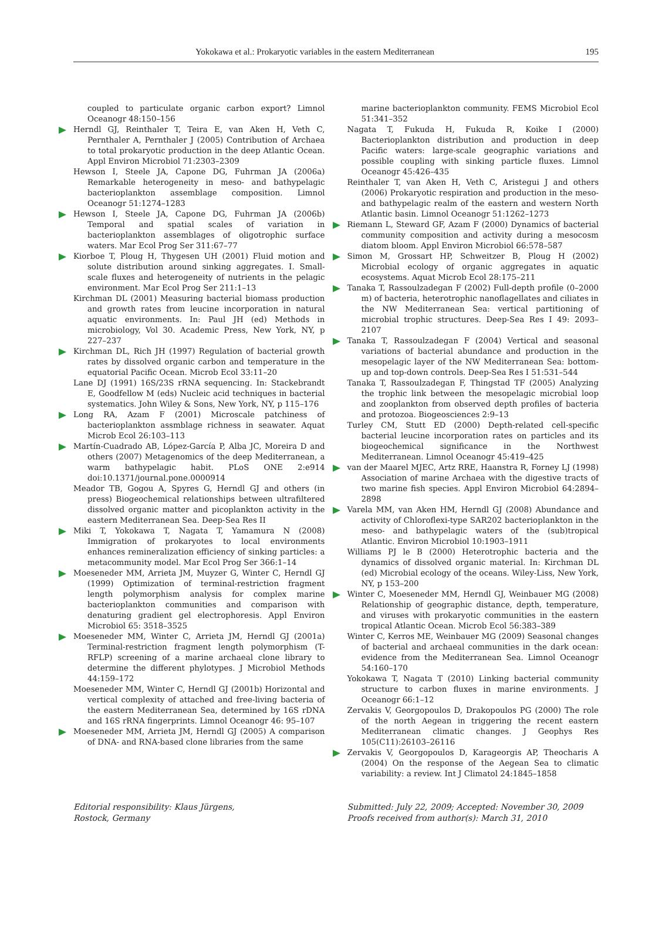Yokokawa et al.: Prokaryotic variables in the eastern Mediterranean 195
coupled to particulate organic carbon export? Limnol Oceanogr 48:150–156
Herndl GJ, Reinthaler T, Teira E, van Aken H, Veth C, Pernthaler A, Pernthaler J (2005) Contribution of Archaea to total prokaryotic production in the deep Atlantic Ocean. Appl Environ Microbiol 71:2303–2309
Hewson I, Steele JA, Capone DG, Fuhrman JA (2006a) Remarkable heterogeneity in meso- and bathypelagic bacterioplankton assemblage composition. Limnol Oceanogr 51:1274–1283
Hewson I, Steele JA, Capone DG, Fuhrman JA (2006b) Temporal and spatial scales of variation in bacterioplankton assemblages of oligotrophic surface waters. Mar Ecol Prog Ser 311:67–77
Kiorboe T, Ploug H, Thygesen UH (2001) Fluid motion and solute distribution around sinking aggregates. I. Small-scale fluxes and heterogeneity of nutrients in the pelagic environment. Mar Ecol Prog Ser 211:1–13
Kirchman DL (2001) Measuring bacterial biomass production and growth rates from leucine incorporation in natural aquatic environments. In: Paul JH (ed) Methods in microbiology, Vol 30. Academic Press, New York, NY, p 227–237
Kirchman DL, Rich JH (1997) Regulation of bacterial growth rates by dissolved organic carbon and temperature in the equatorial Pacific Ocean. Microb Ecol 33:11–20
Lane DJ (1991) 16S/23S rRNA sequencing. In: Stackebrandt E, Goodfellow M (eds) Nucleic acid techniques in bacterial systematics. John Wiley & Sons, New York, NY, p 115–176
Long RA, Azam F (2001) Microscale patchiness of bacterioplankton assmblage richness in seawater. Aquat Microb Ecol 26:103–113
Martín-Cuadrado AB, López-García P, Alba JC, Moreira D and others (2007) Metagenomics of the deep Mediterranean, a warm bathypelagic habit. PLoS ONE 2:e914 doi:10.1371/journal.pone.0000914
Meador TB, Gogou A, Spyres G, Herndl GJ and others (in press) Biogeochemical relationships between ultrafiltered dissolved organic matter and picoplankton activity in the eastern Mediterranean Sea. Deep-Sea Res II
Miki T, Yokokawa T, Nagata T, Yamamura N (2008) Immigration of prokaryotes to local environments enhances remineralization efficiency of sinking particles: a metacommunity model. Mar Ecol Prog Ser 366:1–14
Moeseneder MM, Arrieta JM, Muyzer G, Winter C, Herndl GJ (1999) Optimization of terminal-restriction fragment length polymorphism analysis for complex marine bacterioplankton communities and comparison with denaturing gradient gel electrophoresis. Appl Environ Microbiol 65: 3518–3525
Moeseneder MM, Winter C, Arrieta JM, Herndl GJ (2001a) Terminal-restriction fragment length polymorphism (T-RFLP) screening of a marine archaeal clone library to determine the different phylotypes. J Microbiol Methods 44:159–172
Moeseneder MM, Winter C, Herndl GJ (2001b) Horizontal and vertical complexity of attached and free-living bacteria of the eastern Mediterranean Sea, determined by 16S rDNA and 16S rRNA fingerprints. Limnol Oceanogr 46: 95–107
Moeseneder MM, Arrieta JM, Herndl GJ (2005) A comparison of DNA- and RNA-based clone libraries from the same
marine bacterioplankton community. FEMS Microbiol Ecol 51:341–352
Nagata T, Fukuda H, Fukuda R, Koike I (2000) Bacterioplankton distribution and production in deep Pacific waters: large-scale geographic variations and possible coupling with sinking particle fluxes. Limnol Oceanogr 45:426–435
Reinthaler T, van Aken H, Veth C, Aristegui J and others (2006) Prokaryotic respiration and production in the meso- and bathypelagic realm of the eastern and western North Atlantic basin. Limnol Oceanogr 51:1262–1273
Riemann L, Steward GF, Azam F (2000) Dynamics of bacterial community composition and activity during a mesocosm diatom bloom. Appl Environ Microbiol 66:578–587
Simon M, Grossart HP, Schweitzer B, Ploug H (2002) Microbial ecology of organic aggregates in aquatic ecosystems. Aquat Microb Ecol 28:175–211
Tanaka T, Rassoulzadegan F (2002) Full-depth profile (0–2000 m) of bacteria, heterotrophic nanoflagellates and ciliates in the NW Mediterranean Sea: vertical partitioning of microbial trophic structures. Deep-Sea Res I 49: 2093–2107
Tanaka T, Rassoulzadegan F (2004) Vertical and seasonal variations of bacterial abundance and production in the mesopelagic layer of the NW Mediterranean Sea: bottom-up and top-down controls. Deep-Sea Res I 51:531–544
Tanaka T, Rassoulzadegan F, Thingstad TF (2005) Analyzing the trophic link between the mesopelagic microbial loop and zooplankton from observed depth profiles of bacteria and protozoa. Biogeosciences 2:9–13
Turley CM, Stutt ED (2000) Depth-related cell-specific bacterial leucine incorporation rates on particles and its biogeochemical significance in the Northwest Mediterranean. Limnol Oceanogr 45:419–425
van der Maarel MJEC, Artz RRE, Haanstra R, Forney LJ (1998) Association of marine Archaea with the digestive tracts of two marine fish species. Appl Environ Microbiol 64:2894–2898
Varela MM, van Aken HM, Herndl GJ (2008) Abundance and activity of Chloroflexi-type SAR202 bacterioplankton in the meso- and bathypelagic waters of the (sub)tropical Atlantic. Environ Microbiol 10:1903–1911
Williams PJ le B (2000) Heterotrophic bacteria and the dynamics of dissolved organic material. In: Kirchman DL (ed) Microbial ecology of the oceans. Wiley-Liss, New York, NY, p 153–200
Winter C, Moeseneder MM, Herndl GJ, Weinbauer MG (2008) Relationship of geographic distance, depth, temperature, and viruses with prokaryotic communities in the eastern tropical Atlantic Ocean. Microb Ecol 56:383–389
Winter C, Kerros ME, Weinbauer MG (2009) Seasonal changes of bacterial and archaeal communities in the dark ocean: evidence from the Mediterranean Sea. Limnol Oceanogr 54:160–170
Yokokawa T, Nagata T (2010) Linking bacterial community structure to carbon fluxes in marine environments. J Oceanogr 66:1–12
Zervakis V, Georgopoulos D, Drakopoulos PG (2000) The role of the north Aegean in triggering the recent eastern Mediterranean climatic changes. J Geophys Res 105(C11):26103–26116
Zervakis V, Georgopoulos D, Karageorgis AP, Theocharis A (2004) On the response of the Aegean Sea to climatic variability: a review. Int J Climatol 24:1845–1858
Editorial responsibility: Klaus Jürgens,
Rostock, Germany
Submitted: July 22, 2009; Accepted: November 30, 2009
Proofs received from author(s): March 31, 2010